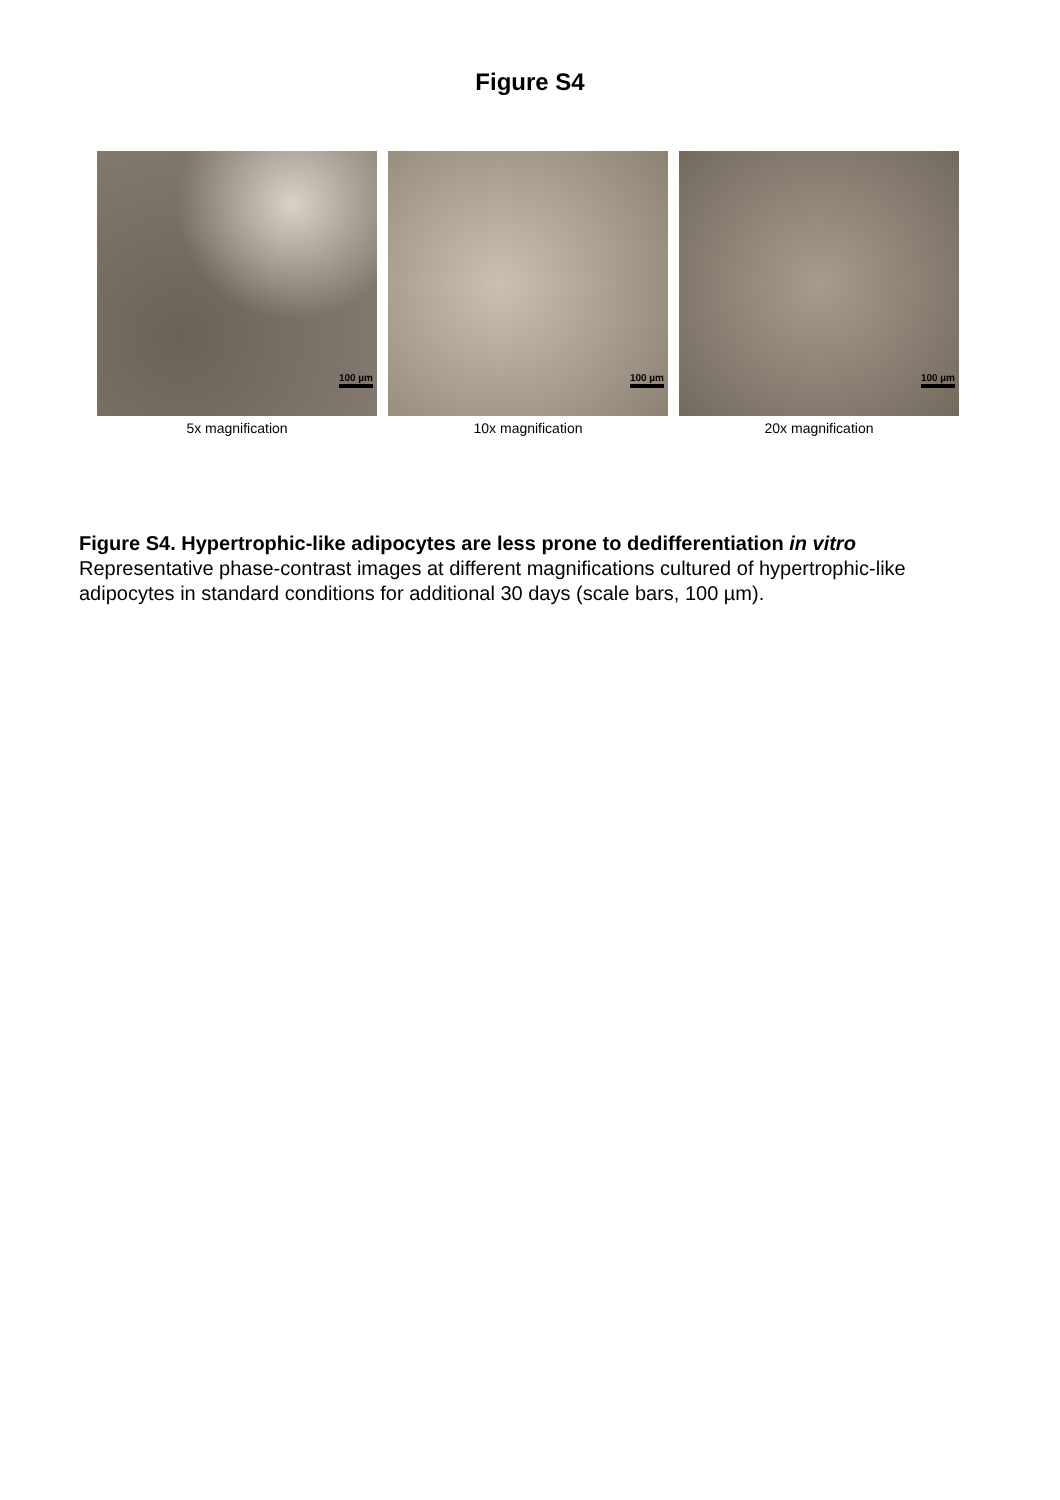Figure S4
100 µm
5x magnification
100 µm
10x magnification
100 µm
20x magnification
Figure S4. Hypertrophic-like adipocytes are less prone to dedifferentiation in vitro
Representative phase-contrast images at different magnifications cultured of hypertrophic-like adipocytes in standard conditions for additional 30 days (scale bars, 100 µm).